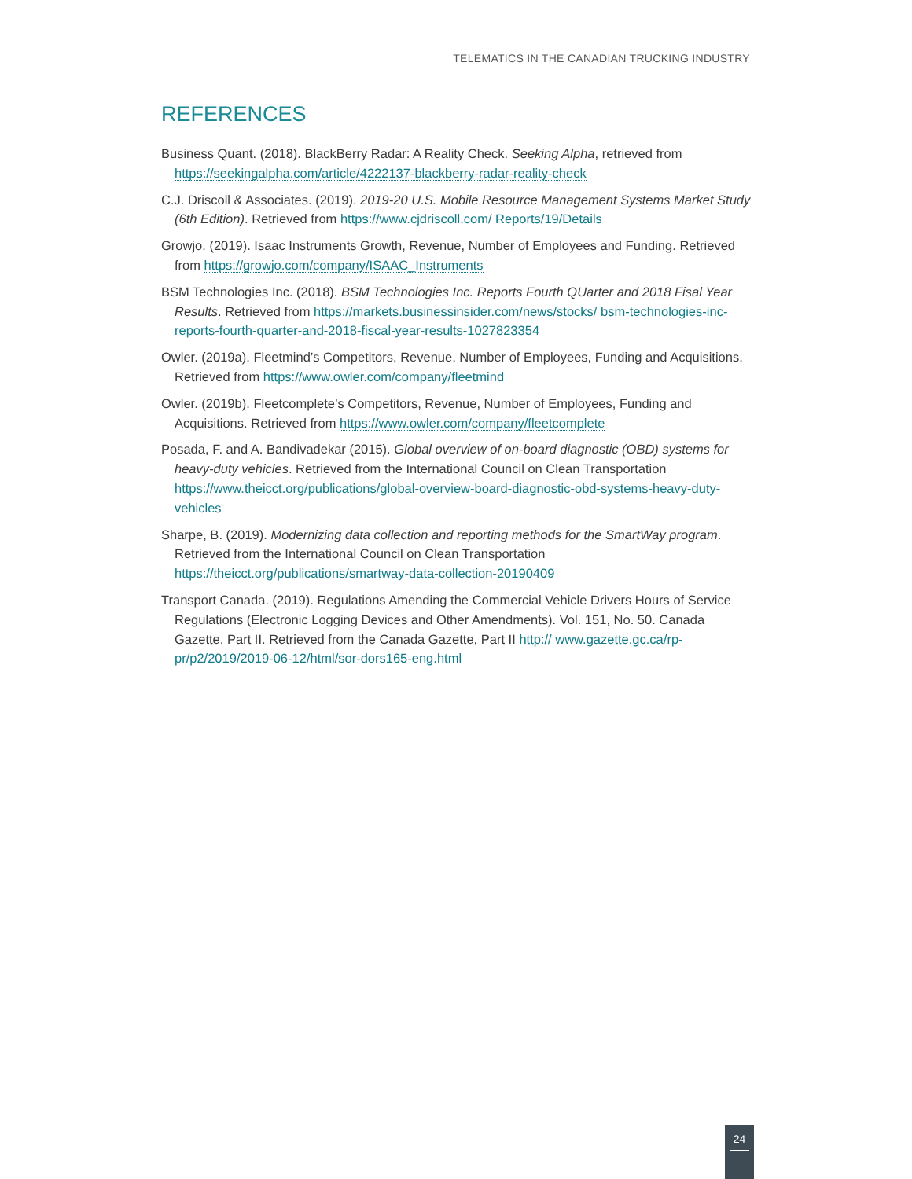TELEMATICS IN THE CANADIAN TRUCKING INDUSTRY
REFERENCES
Business Quant. (2018). BlackBerry Radar: A Reality Check. Seeking Alpha, retrieved from https://seekingalpha.com/article/4222137-blackberry-radar-reality-check
C.J. Driscoll & Associates. (2019). 2019-20 U.S. Mobile Resource Management Systems Market Study (6th Edition). Retrieved from https://www.cjdriscoll.com/ Reports/19/Details
Growjo. (2019). Isaac Instruments Growth, Revenue, Number of Employees and Funding. Retrieved from https://growjo.com/company/ISAAC_Instruments
BSM Technologies Inc. (2018). BSM Technologies Inc. Reports Fourth QUarter and 2018 Fisal Year Results. Retrieved from https://markets.businessinsider.com/news/stocks/ bsm-technologies-inc-reports-fourth-quarter-and-2018-fiscal-year-results-1027823354
Owler. (2019a). Fleetmind’s Competitors, Revenue, Number of Employees, Funding and Acquisitions. Retrieved from https://www.owler.com/company/fleetmind
Owler. (2019b). Fleetcomplete’s Competitors, Revenue, Number of Employees, Funding and Acquisitions. Retrieved from https://www.owler.com/company/fleetcomplete
Posada, F. and A. Bandivadekar (2015). Global overview of on-board diagnostic (OBD) systems for heavy-duty vehicles. Retrieved from the International Council on Clean Transportation https://www.theicct.org/publications/global-overview-board-diagnostic-obd-systems-heavy-duty-vehicles
Sharpe, B. (2019). Modernizing data collection and reporting methods for the SmartWay program. Retrieved from the International Council on Clean Transportation https://theicct.org/publications/smartway-data-collection-20190409
Transport Canada. (2019). Regulations Amending the Commercial Vehicle Drivers Hours of Service Regulations (Electronic Logging Devices and Other Amendments). Vol. 151, No. 50. Canada Gazette, Part II. Retrieved from the Canada Gazette, Part II http:// www.gazette.gc.ca/rp-pr/p2/2019/2019-06-12/html/sor-dors165-eng.html
24